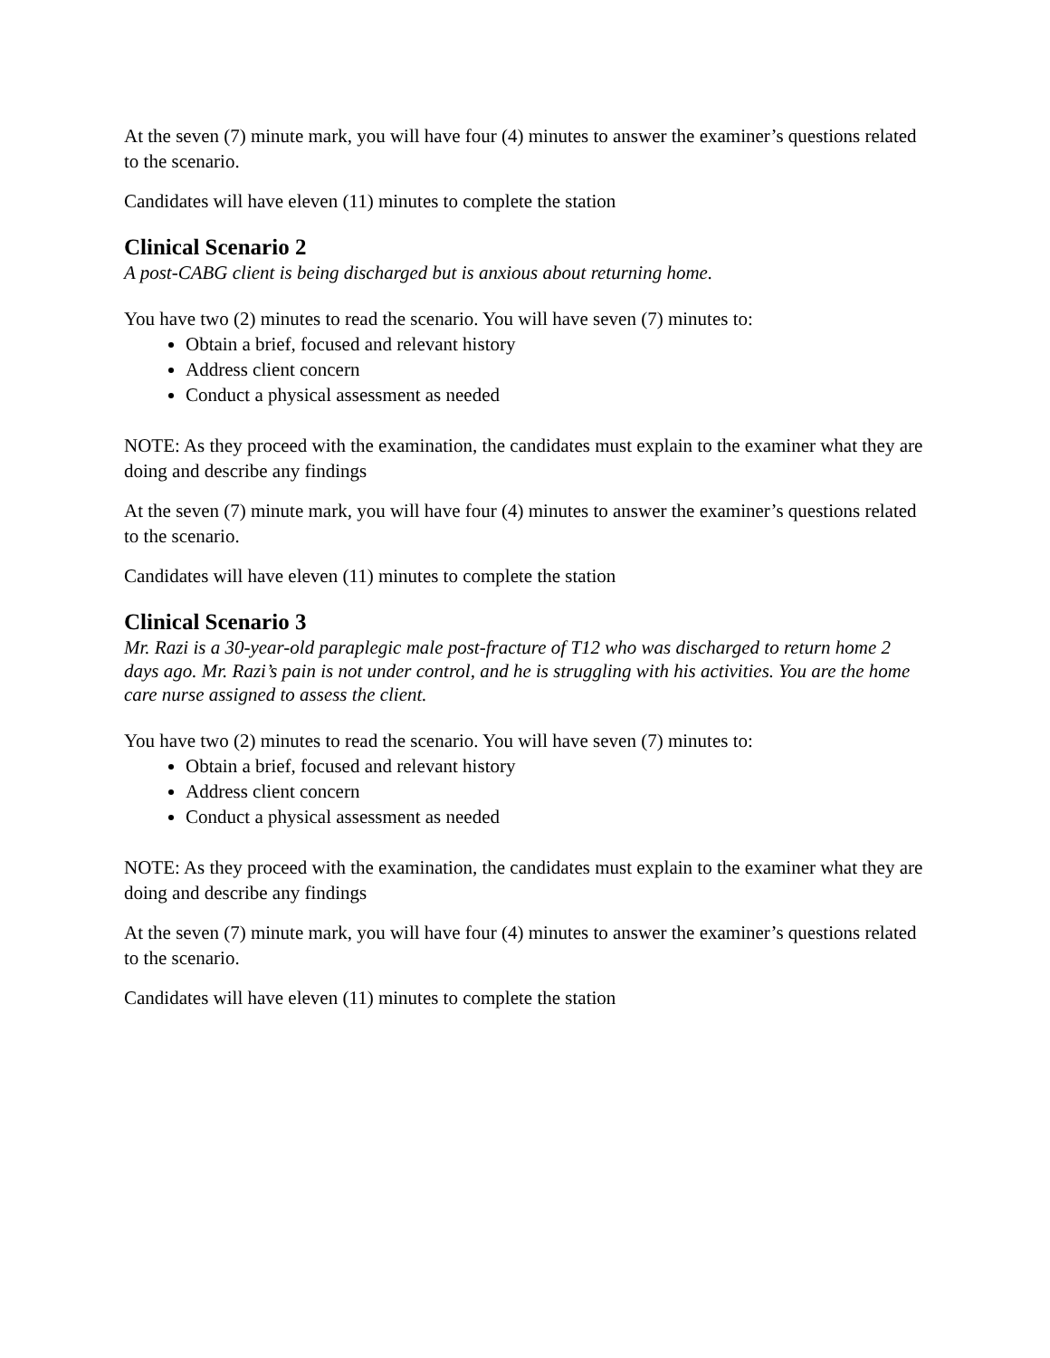At the seven (7) minute mark, you will have four (4) minutes to answer the examiner’s questions related to the scenario.
Candidates will have eleven (11) minutes to complete the station
Clinical Scenario 2
A post-CABG client is being discharged but is anxious about returning home.
You have two (2) minutes to read the scenario. You will have seven (7) minutes to:
Obtain a brief, focused and relevant history
Address client concern
Conduct a physical assessment as needed
NOTE: As they proceed with the examination, the candidates must explain to the examiner what they are doing and describe any findings
At the seven (7) minute mark, you will have four (4) minutes to answer the examiner’s questions related to the scenario.
Candidates will have eleven (11) minutes to complete the station
Clinical Scenario 3
Mr. Razi is a 30-year-old paraplegic male post-fracture of T12 who was discharged to return home 2 days ago. Mr. Razi’s pain is not under control, and he is struggling with his activities. You are the home care nurse assigned to assess the client.
You have two (2) minutes to read the scenario. You will have seven (7) minutes to:
Obtain a brief, focused and relevant history
Address client concern
Conduct a physical assessment as needed
NOTE: As they proceed with the examination, the candidates must explain to the examiner what they are doing and describe any findings
At the seven (7) minute mark, you will have four (4) minutes to answer the examiner’s questions related to the scenario.
Candidates will have eleven (11) minutes to complete the station